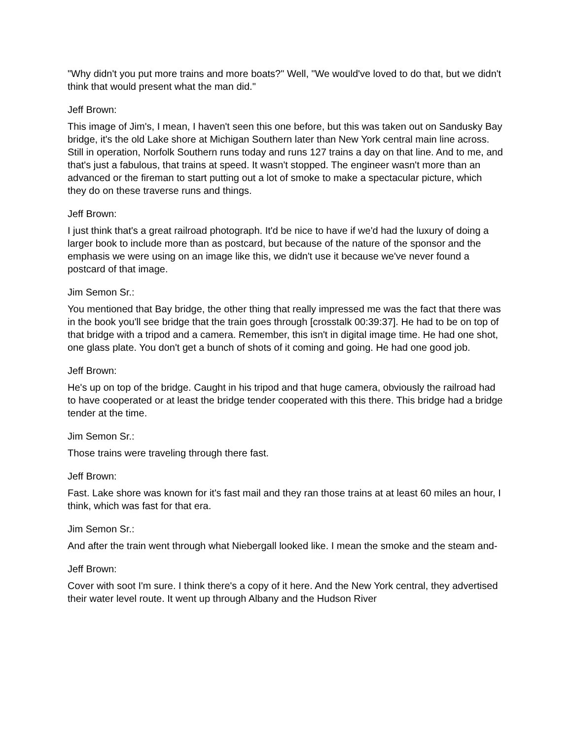"Why didn't you put more trains and more boats?" Well, "We would've loved to do that, but we didn't think that would present what the man did."
Jeff Brown:
This image of Jim's, I mean, I haven't seen this one before, but this was taken out on Sandusky Bay bridge, it's the old Lake shore at Michigan Southern later than New York central main line across. Still in operation, Norfolk Southern runs today and runs 127 trains a day on that line. And to me, and that's just a fabulous, that trains at speed. It wasn't stopped. The engineer wasn't more than an advanced or the fireman to start putting out a lot of smoke to make a spectacular picture, which they do on these traverse runs and things.
Jeff Brown:
I just think that's a great railroad photograph. It'd be nice to have if we'd had the luxury of doing a larger book to include more than as postcard, but because of the nature of the sponsor and the emphasis we were using on an image like this, we didn't use it because we've never found a postcard of that image.
Jim Semon Sr.:
You mentioned that Bay bridge, the other thing that really impressed me was the fact that there was in the book you'll see bridge that the train goes through [crosstalk 00:39:37]. He had to be on top of that bridge with a tripod and a camera. Remember, this isn't in digital image time. He had one shot, one glass plate. You don't get a bunch of shots of it coming and going. He had one good job.
Jeff Brown:
He's up on top of the bridge. Caught in his tripod and that huge camera, obviously the railroad had to have cooperated or at least the bridge tender cooperated with this there. This bridge had a bridge tender at the time.
Jim Semon Sr.:
Those trains were traveling through there fast.
Jeff Brown:
Fast. Lake shore was known for it's fast mail and they ran those trains at at least 60 miles an hour, I think, which was fast for that era.
Jim Semon Sr.:
And after the train went through what Niebergall looked like. I mean the smoke and the steam and-
Jeff Brown:
Cover with soot I'm sure. I think there's a copy of it here. And the New York central, they advertised their water level route. It went up through Albany and the Hudson River